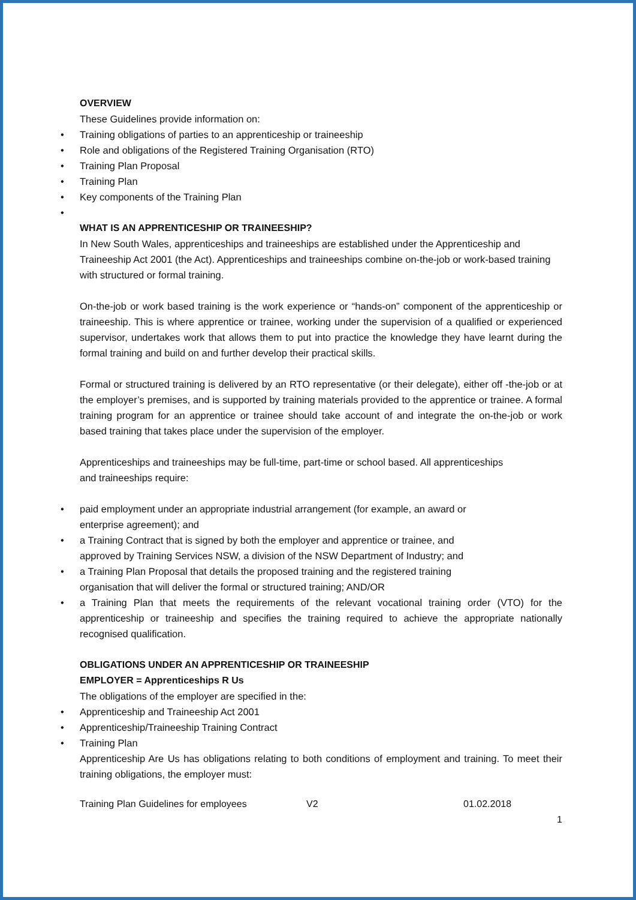OVERVIEW
These Guidelines provide information on:
Training obligations of parties to an apprenticeship or traineeship
Role and obligations of the Registered Training Organisation (RTO)
Training Plan Proposal
Training Plan
Key components of the Training Plan
WHAT IS AN APPRENTICESHIP OR TRAINEESHIP?
In New South Wales, apprenticeships and traineeships are established under the Apprenticeship and Traineeship Act 2001 (the Act). Apprenticeships and traineeships combine on-the-job or work-based training with structured or formal training.
On-the-job or work based training is the work experience or “hands-on” component of the apprenticeship or traineeship. This is where apprentice or trainee, working under the supervision of a qualified or experienced supervisor, undertakes work that allows them to put into practice the knowledge they have learnt during the formal training and build on and further develop their practical skills.
Formal or structured training is delivered by an RTO representative (or their delegate), either off -the-job or at the employer’s premises, and is supported by training materials provided to the apprentice or trainee. A formal training program for an apprentice or trainee should take account of and integrate the on-the-job or work based training that takes place under the supervision of the employer.
Apprenticeships and traineeships may be full-time, part-time or school based. All apprenticeships
and traineeships require:
paid employment under an appropriate industrial arrangement (for example, an award or
enterprise agreement); and
a Training Contract that is signed by both the employer and apprentice or trainee, and
approved by Training Services NSW, a division of the NSW Department of Industry; and
a Training Plan Proposal that details the proposed training and the registered training
organisation that will deliver the formal or structured training; AND/OR
a Training Plan that meets the requirements of the relevant vocational training order (VTO) for the apprenticeship or traineeship and specifies the training required to achieve the appropriate nationally recognised qualification.
OBLIGATIONS UNDER AN APPRENTICESHIP OR TRAINEESHIP
EMPLOYER = Apprenticeships R Us
The obligations of the employer are specified in the:
Apprenticeship and Traineeship Act 2001
Apprenticeship/Traineeship Training Contract
Training Plan
Apprenticeship Are Us has obligations relating to both conditions of employment and training. To meet their training obligations, the employer must:
Training Plan Guidelines for employees V2 01.02.2018
1